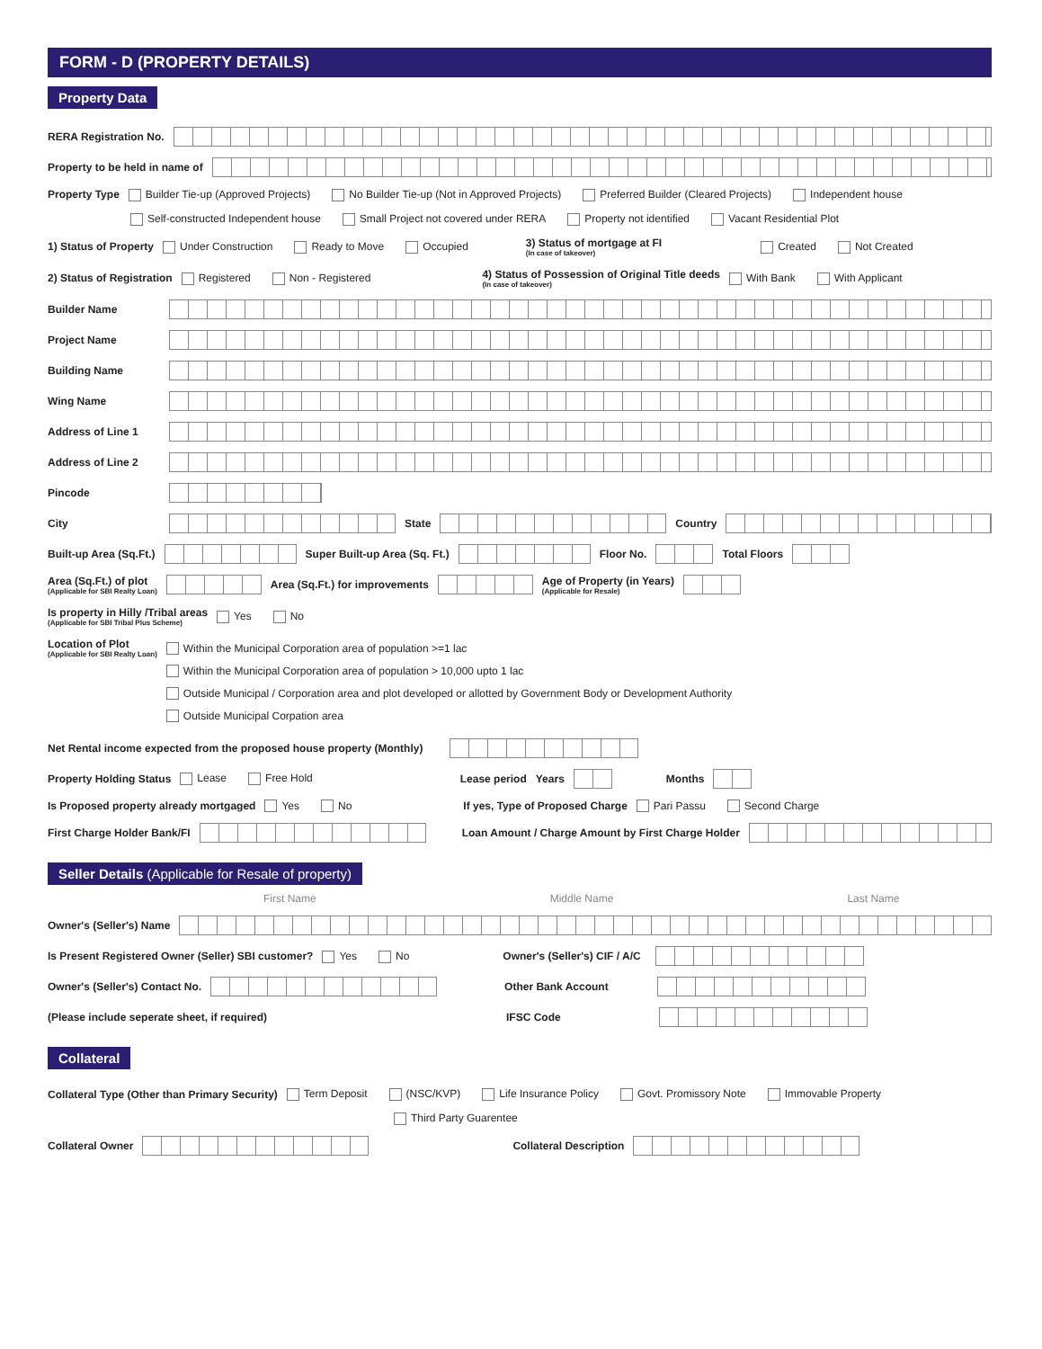FORM - D (PROPERTY DETAILS)
Property Data
RERA Registration No.
Property to be held in name of
Property Type Builder Tie-up (Approved Projects) No Builder Tie-up (Not in Approved Projects) Preferred Builder (Cleared Projects) Independent house
Self-constructed Independent house Small Project not covered under RERA Property not identified Vacant Residential Plot
1) Status of Property Under Construction Ready to Move Occupied 3) Status of mortgage at FI
(In case of takeover) Created Not Created
2) Status of Registration Registered Non - Registered 4) Status of Possession of Original Title deeds
(In case of takeover) With Bank With Applicant
Builder Name
Project Name
Building Name
Wing Name
Address of Line 1
Address of Line 2
Pincode
City State Country
Built-up Area (Sq.Ft.) Super Built-up Area (Sq. Ft.) Floor No. Total Floors
Area (Sq.Ft.) of plot
(Applicable for SBI Realty Loan) Area (Sq.Ft.) for improvements Age of Property (in Years)
(Applicable for Resale)
Is property in Hilly /Tribal areas
(Applicable for SBI Tribal Plus Scheme) Yes No
Location of Plot
(Applicable for SBI Realty Loan)
Within the Municipal Corporation area of population >=1 lac
Within the Municipal Corporation area of population > 10,000 upto 1 lac
Outside Municipal / Corporation area and plot developed or allotted by Government Body or Development Authority
Outside Municipal Corpation area
Net Rental income expected from the proposed house property (Monthly)
Property Holding Status Lease Free Hold Lease period Years Months
Is Proposed property already mortgaged Yes No If yes, Type of Proposed Charge Pari Passu Second Charge
First Charge Holder Bank/FI Loan Amount / Charge Amount by First Charge Holder
Seller Details (Applicable for Resale of property)
First Name Middle Name Last Name
Owner's (Seller's) Name
Is Present Registered Owner (Seller) SBI customer? Yes No Owner's (Seller's) CIF / A/C
Owner's (Seller's) Contact No. Other Bank Account
(Please include seperate sheet, if required) IFSC Code
Collateral
Collateral Type (Other than Primary Security) Term Deposit (NSC/KVP) Life Insurance Policy Govt. Promissory Note Immovable Property
Third Party Guarentee
Collateral Owner Collateral Description